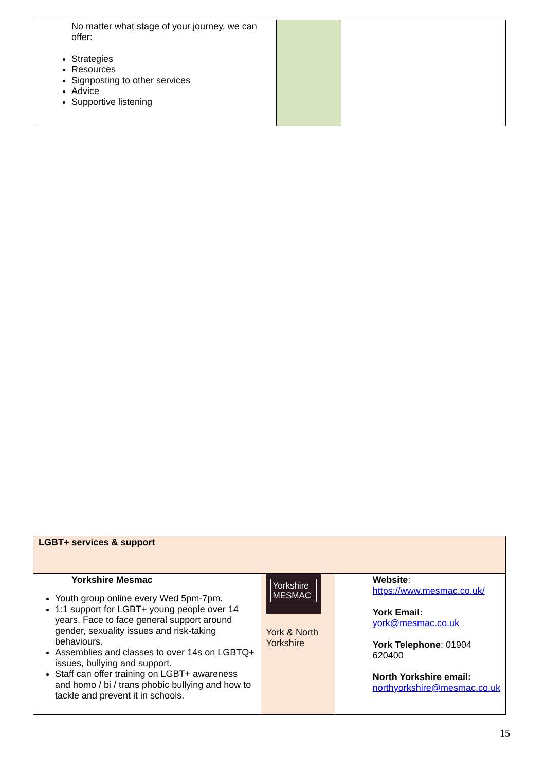| No matter what stage of your journey, we can offer: Strategies Resources Signposting to other services Advice Supportive listening | | |
| LGBT+ services & support | | |
| Yorkshire Mesmac Youth group online every Wed 5pm-7pm. 1:1 support for LGBT+ young people over 14 years. Face to face general support around gender, sexuality issues and risk-taking behaviours. Assemblies and classes to over 14s on LGBTQ+ issues, bullying and support. Staff can offer training on LGBT+ awareness and homo / bi / trans phobic bullying and how to tackle and prevent it in schools. | Yorkshire MESMAC York & North Yorkshire | Website : https://www.mesmac.co.uk/ York Email: york@mesmac.co.uk York Telephone : 01904 620400 North Yorkshire email: northyorkshire@mesmac.co.uk |
15